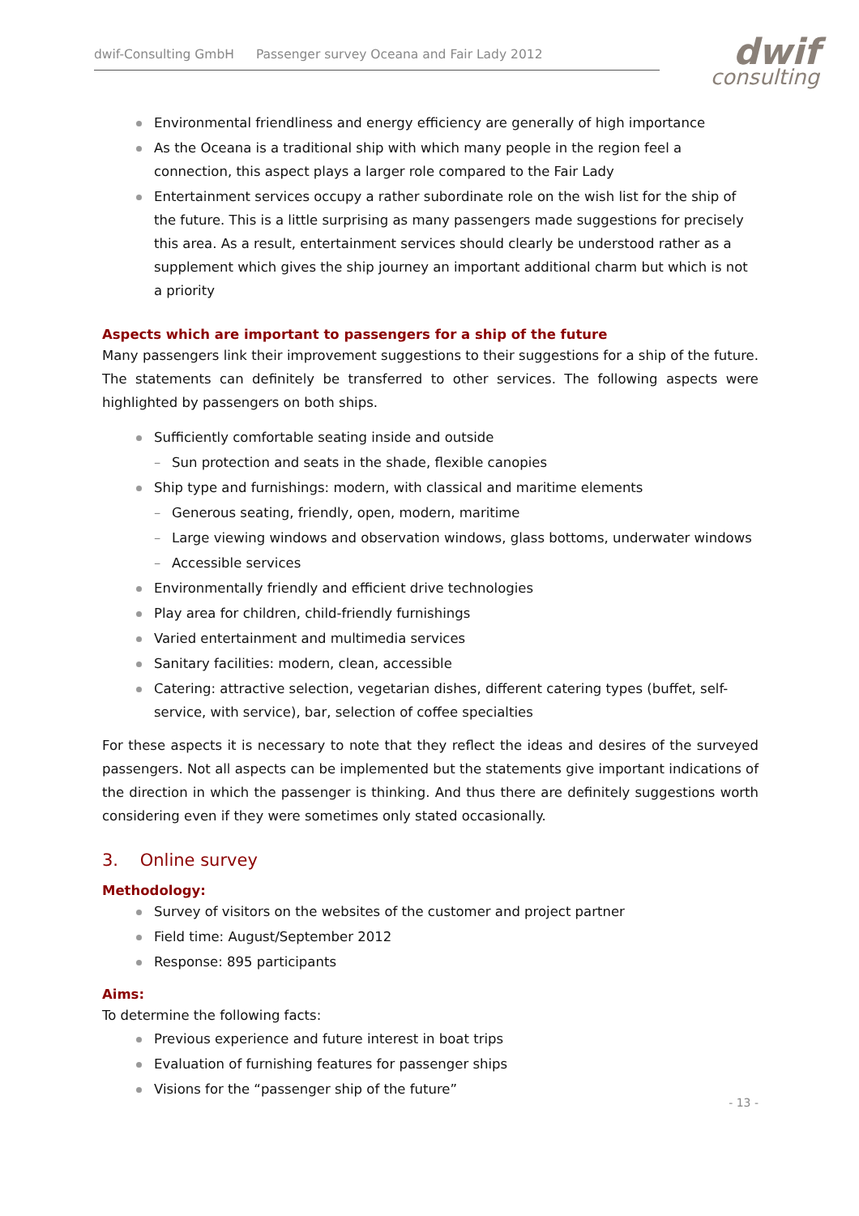dwif-Consulting GmbH Passenger survey Oceana and Fair Lady 2012
dwif
consulting
Environmental friendliness and energy efficiency are generally of high importance
As the Oceana is a traditional ship with which many people in the region feel a connection, this aspect plays a larger role compared to the Fair Lady
Entertainment services occupy a rather subordinate role on the wish list for the ship of the future. This is a little surprising as many passengers made suggestions for precisely this area. As a result, entertainment services should clearly be understood rather as a supplement which gives the ship journey an important additional charm but which is not a priority
Aspects which are important to passengers for a ship of the future
Many passengers link their improvement suggestions to their suggestions for a ship of the future. The statements can definitely be transferred to other services. The following aspects were highlighted by passengers on both ships.
Sufficiently comfortable seating inside and outside
– Sun protection and seats in the shade, flexible canopies
Ship type and furnishings: modern, with classical and maritime elements
– Generous seating, friendly, open, modern, maritime
– Large viewing windows and observation windows, glass bottoms, underwater windows
– Accessible services
Environmentally friendly and efficient drive technologies
Play area for children, child-friendly furnishings
Varied entertainment and multimedia services
Sanitary facilities: modern, clean, accessible
Catering: attractive selection, vegetarian dishes, different catering types (buffet, self-service, with service), bar, selection of coffee specialties
For these aspects it is necessary to note that they reflect the ideas and desires of the surveyed passengers. Not all aspects can be implemented but the statements give important indications of the direction in which the passenger is thinking. And thus there are definitely suggestions worth considering even if they were sometimes only stated occasionally.
3. Online survey
Methodology:
Survey of visitors on the websites of the customer and project partner
Field time: August/September 2012
Response: 895 participants
Aims:
To determine the following facts:
Previous experience and future interest in boat trips
Evaluation of furnishing features for passenger ships
Visions for the “passenger ship of the future”
- 13 -